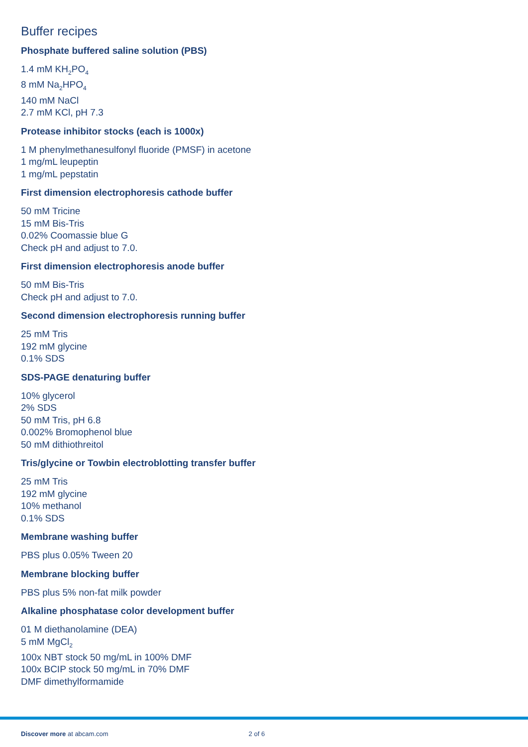Buffer recipes
Phosphate buffered saline solution (PBS)
1.4 mM KH<sub>2</sub>PO<sub>4</sub>
8 mM Na<sub>2</sub>HPO<sub>4</sub>
140 mM NaCl
2.7 mM KCl, pH 7.3
Protease inhibitor stocks (each is 1000x)
1 M phenylmethanesulfonyl fluoride (PMSF) in acetone
1 mg/mL leupeptin
1 mg/mL pepstatin
First dimension electrophoresis cathode buffer
50 mM Tricine
15 mM Bis-Tris
0.02% Coomassie blue G
Check pH and adjust to 7.0.
First dimension electrophoresis anode buffer
50 mM Bis-Tris
Check pH and adjust to 7.0.
Second dimension electrophoresis running buffer
25 mM Tris
192 mM glycine
0.1% SDS
SDS-PAGE denaturing buffer
10% glycerol
2% SDS
50 mM Tris, pH 6.8
0.002% Bromophenol blue
50 mM dithiothreitol
Tris/glycine or Towbin electroblotting transfer buffer
25 mM Tris
192 mM glycine
10% methanol
0.1% SDS
Membrane washing buffer
PBS plus 0.05% Tween 20
Membrane blocking buffer
PBS plus 5% non-fat milk powder
Alkaline phosphatase color development buffer
01 M diethanolamine (DEA)
5 mM MgCl<sub>2</sub>
100x NBT stock 50 mg/mL in 100% DMF
100x BCIP stock 50 mg/mL in 70% DMF
DMF dimethylformamide
Discover more at abcam.com 2 of 6